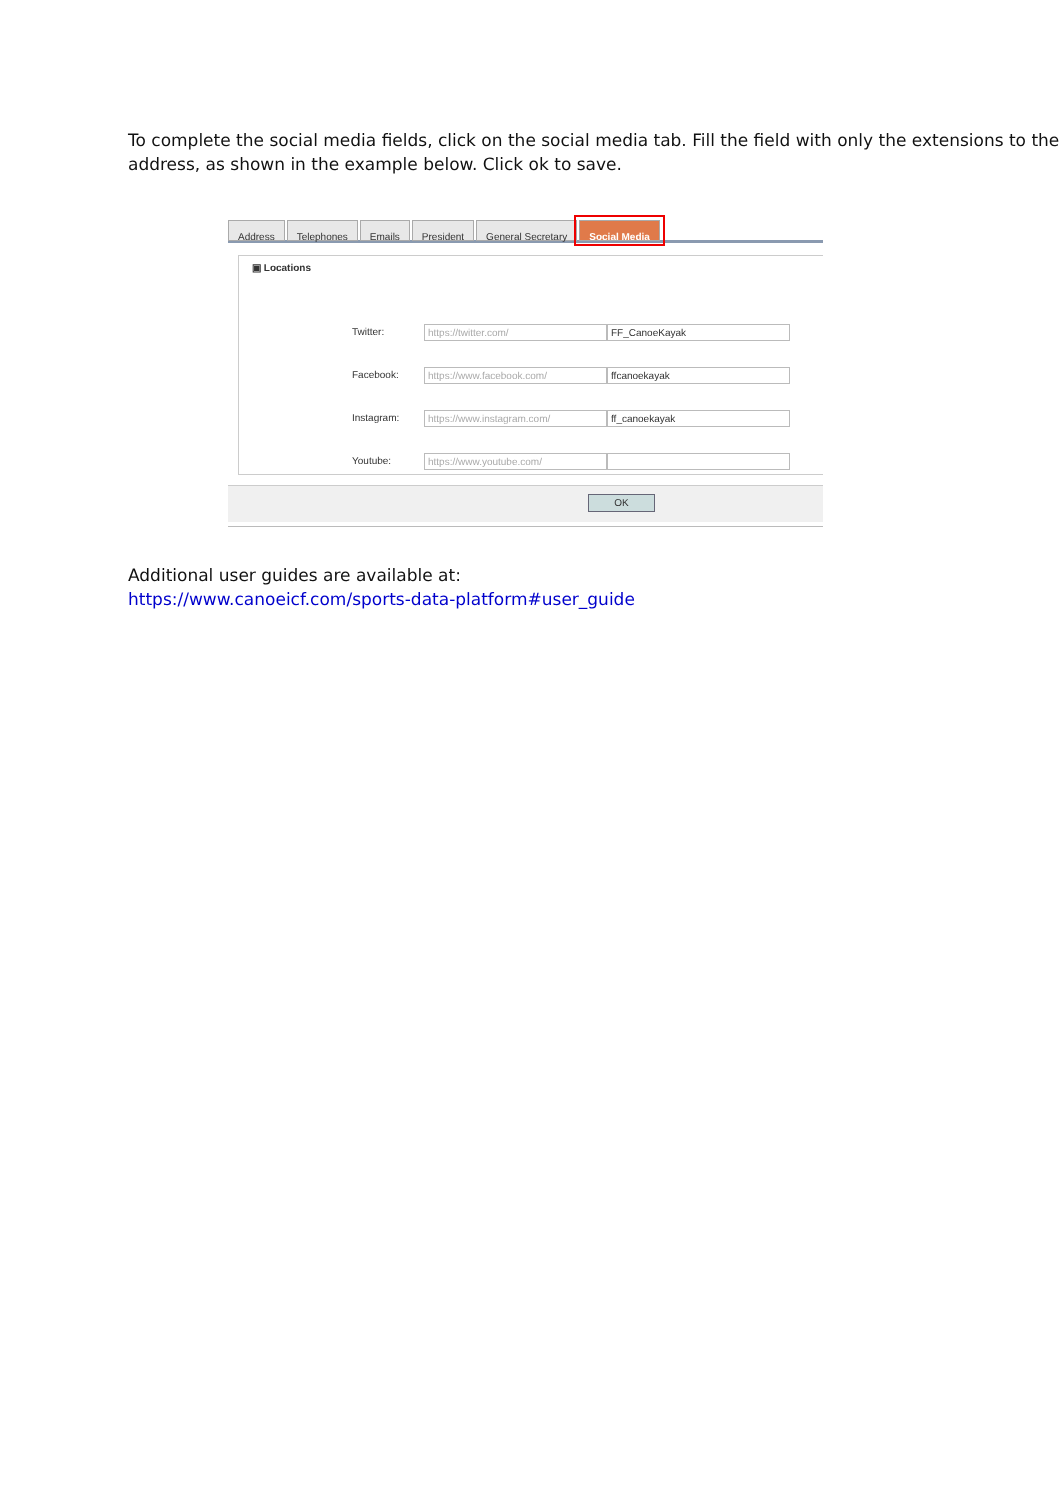To complete the social media fields, click on the social media tab. Fill the field with only the extensions to the address, as shown in the example below. Click ok to save.
Address Telephones Emails President General Secretary Social Media
▣ Locations
Twitter:
https://twitter.com/ FF_CanoeKayak
Facebook:
https://www.facebook.com/ ffcanoekayak
Instagram:
https://www.instagram.com/ ff_canoekayak
Youtube:
https://www.youtube.com/
OK
Additional user guides are available at:
https://www.canoeicf.com/sports-data-platform#user_guide